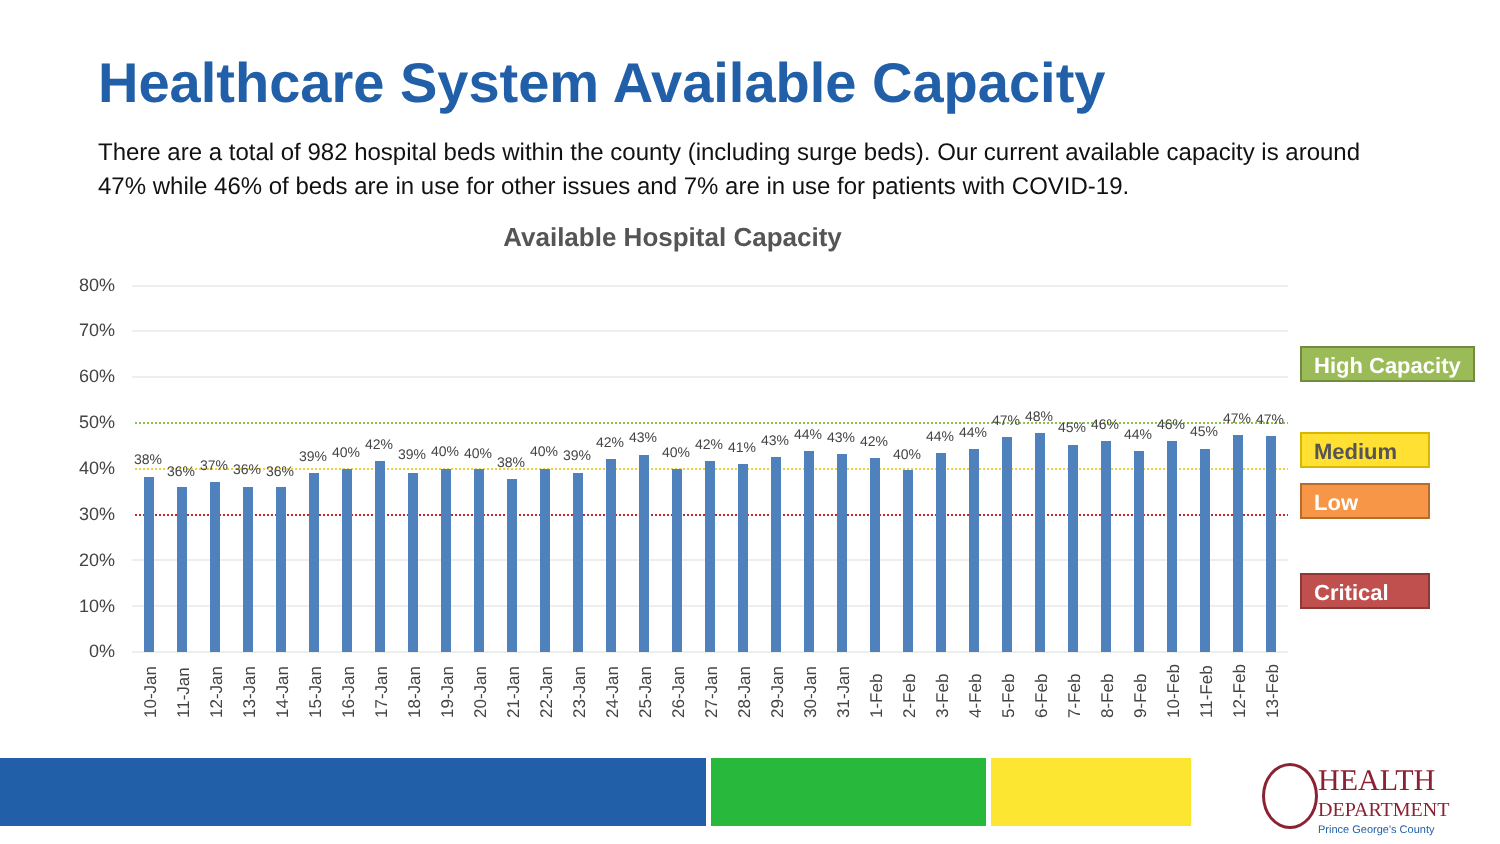Healthcare System Available Capacity
There are a total of 982 hospital beds within the county (including surge beds). Our current available capacity is around 47% while 46% of beds are in use for other issues and 7% are in use for patients with COVID-19.
Available Hospital Capacity
80%
70%
60%
50%
40%
30%
20%
10%
0%
38%
36%
37%
36%
36%
39%
40%
42%
39%
40%
40%
38%
40%
39%
42%
43%
40%
42%
41%
43%
44%
43%
42%
40%
44%
44%
47%
48%
45%
46%
44%
46%
45%
47%
47%
10-Jan
11-Jan
12-Jan
13-Jan
14-Jan
15-Jan
16-Jan
17-Jan
18-Jan
19-Jan
20-Jan
21-Jan
22-Jan
23-Jan
24-Jan
25-Jan
26-Jan
27-Jan
28-Jan
29-Jan
30-Jan
31-Jan
1-Feb
2-Feb
3-Feb
4-Feb
5-Feb
6-Feb
7-Feb
8-Feb
9-Feb
10-Feb
11-Feb
12-Feb
13-Feb
High Capacity
Medium
Low
Critical
HEALTH
DEPARTMENT
Prince George's County